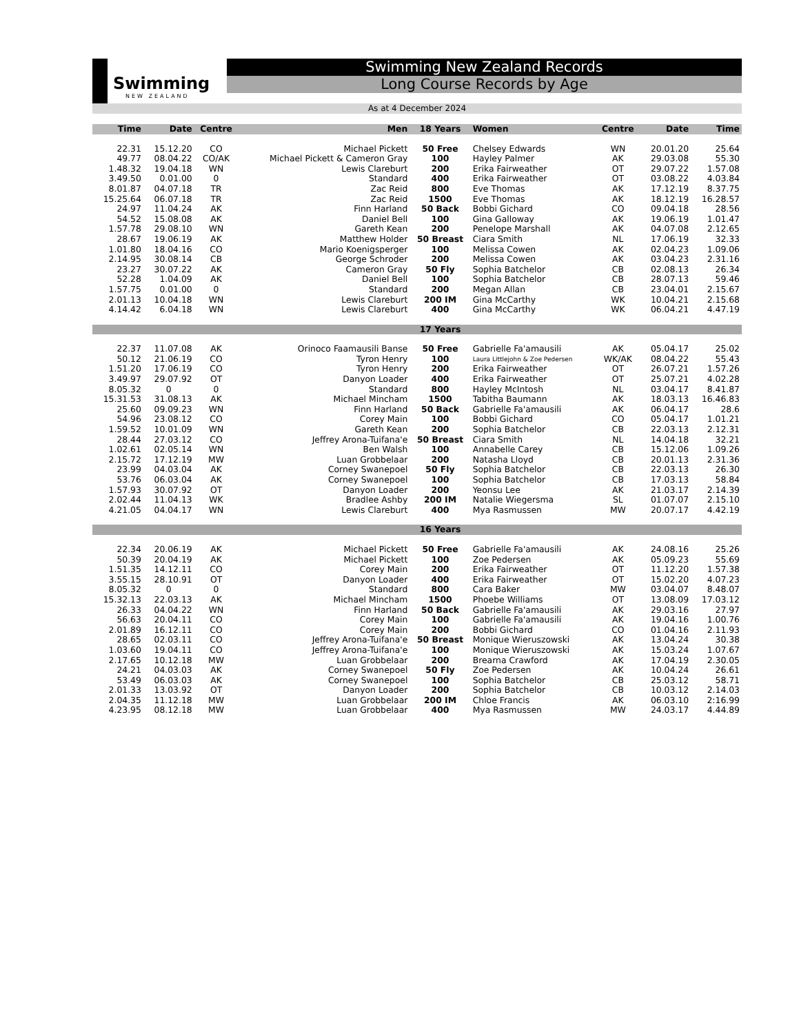Swimming
NEW ZEALAND
Swimming New Zealand Records
Long Course Records by Age
As at 4 December 2024
| Time | Date | Centre | Men | 18 Years | Women | Centre | Date | Time |
| --- | --- | --- | --- | --- | --- | --- | --- | --- |
| 22.31 | 15.12.20 | CO | Michael Pickett | 50 Free | Chelsey Edwards | WN | 20.01.20 | 25.64 |
| 49.77 | 08.04.22 | CO/AK | Michael Pickett & Cameron Gray | 100 | Hayley Palmer | AK | 29.03.08 | 55.30 |
| 1.48.32 | 19.04.18 | WN | Lewis Clareburt | 200 | Erika Fairweather | OT | 29.07.22 | 1.57.08 |
| 3.49.50 | 0.01.00 | 0 | Standard | 400 | Erika Fairweather | OT | 03.08.22 | 4.03.84 |
| 8.01.87 | 04.07.18 | TR | Zac Reid | 800 | Eve Thomas | AK | 17.12.19 | 8.37.75 |
| 15.25.64 | 06.07.18 | TR | Zac Reid | 1500 | Eve Thomas | AK | 18.12.19 | 16.28.57 |
| 24.97 | 11.04.24 | AK | Finn Harland | 50 Back | Bobbi Gichard | CO | 09.04.18 | 28.56 |
| 54.52 | 15.08.08 | AK | Daniel Bell | 100 | Gina Galloway | AK | 19.06.19 | 1.01.47 |
| 1.57.78 | 29.08.10 | WN | Gareth Kean | 200 | Penelope Marshall | AK | 04.07.08 | 2.12.65 |
| 28.67 | 19.06.19 | AK | Matthew Holder | 50 Breast | Ciara Smith | NL | 17.06.19 | 32.33 |
| 1.01.80 | 18.04.16 | CO | Mario Koenigsperger | 100 | Melissa Cowen | AK | 02.04.23 | 1.09.06 |
| 2.14.95 | 30.08.14 | CB | George Schroder | 200 | Melissa Cowen | AK | 03.04.23 | 2.31.16 |
| 23.27 | 30.07.22 | AK | Cameron Gray | 50 Fly | Sophia Batchelor | CB | 02.08.13 | 26.34 |
| 52.28 | 1.04.09 | AK | Daniel Bell | 100 | Sophia Batchelor | CB | 28.07.13 | 59.46 |
| 1.57.75 | 0.01.00 | 0 | Standard | 200 | Megan Allan | CB | 23.04.01 | 2.15.67 |
| 2.01.13 | 10.04.18 | WN | Lewis Clareburt | 200 IM | Gina McCarthy | WK | 10.04.21 | 2.15.68 |
| 4.14.42 | 6.04.18 | WN | Lewis Clareburt | 400 | Gina McCarthy | WK | 06.04.21 | 4.47.19 |
| | | | | 17 Years | | | | |
| 22.37 | 11.07.08 | AK | Orinoco Faamausili Banse | 50 Free | Gabrielle Fa'amausili | AK | 05.04.17 | 25.02 |
| 50.12 | 21.06.19 | CO | Tyron Henry | 100 | Laura Littlejohn & Zoe Pedersen | WK/AK | 08.04.22 | 55.43 |
| 1.51.20 | 17.06.19 | CO | Tyron Henry | 200 | Erika Fairweather | OT | 26.07.21 | 1.57.26 |
| 3.49.97 | 29.07.92 | OT | Danyon Loader | 400 | Erika Fairweather | OT | 25.07.21 | 4.02.28 |
| 8.05.32 | 0 | 0 | Standard | 800 | Hayley McIntosh | NL | 03.04.17 | 8.41.87 |
| 15.31.53 | 31.08.13 | AK | Michael Mincham | 1500 | Tabitha Baumann | AK | 18.03.13 | 16.46.83 |
| 25.60 | 09.09.23 | WN | Finn Harland | 50 Back | Gabrielle Fa'amausili | AK | 06.04.17 | 28.6 |
| 54.96 | 23.08.12 | CO | Corey Main | 100 | Bobbi Gichard | CO | 05.04.17 | 1.01.21 |
| 1.59.52 | 10.01.09 | WN | Gareth Kean | 200 | Sophia Batchelor | CB | 22.03.13 | 2.12.31 |
| 28.44 | 27.03.12 | CO | Jeffrey Arona-Tuifana'e | 50 Breast | Ciara Smith | NL | 14.04.18 | 32.21 |
| 1.02.61 | 02.05.14 | WN | Ben Walsh | 100 | Annabelle Carey | CB | 15.12.06 | 1.09.26 |
| 2.15.72 | 17.12.19 | MW | Luan Grobbelaar | 200 | Natasha Lloyd | CB | 20.01.13 | 2.31.36 |
| 23.99 | 04.03.04 | AK | Corney Swanepoel | 50 Fly | Sophia Batchelor | CB | 22.03.13 | 26.30 |
| 53.76 | 06.03.04 | AK | Corney Swanepoel | 100 | Sophia Batchelor | CB | 17.03.13 | 58.84 |
| 1.57.93 | 30.07.92 | OT | Danyon Loader | 200 | Yeonsu Lee | AK | 21.03.17 | 2.14.39 |
| 2.02.44 | 11.04.13 | WK | Bradlee Ashby | 200 IM | Natalie Wiegersma | SL | 01.07.07 | 2.15.10 |
| 4.21.05 | 04.04.17 | WN | Lewis Clareburt | 400 | Mya Rasmussen | MW | 20.07.17 | 4.42.19 |
| | | | | 16 Years | | | | |
| 22.34 | 20.06.19 | AK | Michael Pickett | 50 Free | Gabrielle Fa'amausili | AK | 24.08.16 | 25.26 |
| 50.39 | 20.04.19 | AK | Michael Pickett | 100 | Zoe Pedersen | AK | 05.09.23 | 55.69 |
| 1.51.35 | 14.12.11 | CO | Corey Main | 200 | Erika Fairweather | OT | 11.12.20 | 1.57.38 |
| 3.55.15 | 28.10.91 | OT | Danyon Loader | 400 | Erika Fairweather | OT | 15.02.20 | 4.07.23 |
| 8.05.32 | 0 | 0 | Standard | 800 | Cara Baker | MW | 03.04.07 | 8.48.07 |
| 15.32.13 | 22.03.13 | AK | Michael Mincham | 1500 | Phoebe Williams | OT | 13.08.09 | 17.03.12 |
| 26.33 | 04.04.22 | WN | Finn Harland | 50 Back | Gabrielle Fa'amausili | AK | 29.03.16 | 27.97 |
| 56.63 | 20.04.11 | CO | Corey Main | 100 | Gabrielle Fa'amausili | AK | 19.04.16 | 1.00.76 |
| 2.01.89 | 16.12.11 | CO | Corey Main | 200 | Bobbi Gichard | CO | 01.04.16 | 2.11.93 |
| 28.65 | 02.03.11 | CO | Jeffrey Arona-Tuifana'e | 50 Breast | Monique Wieruszowski | AK | 13.04.24 | 30.38 |
| 1.03.60 | 19.04.11 | CO | Jeffrey Arona-Tuifana'e | 100 | Monique Wieruszowski | AK | 15.03.24 | 1.07.67 |
| 2.17.65 | 10.12.18 | MW | Luan Grobbelaar | 200 | Brearna Crawford | AK | 17.04.19 | 2.30.05 |
| 24.21 | 04.03.03 | AK | Corney Swanepoel | 50 Fly | Zoe Pedersen | AK | 10.04.24 | 26.61 |
| 53.49 | 06.03.03 | AK | Corney Swanepoel | 100 | Sophia Batchelor | CB | 25.03.12 | 58.71 |
| 2.01.33 | 13.03.92 | OT | Danyon Loader | 200 | Sophia Batchelor | CB | 10.03.12 | 2.14.03 |
| 2.04.35 | 11.12.18 | MW | Luan Grobbelaar | 200 IM | Chloe Francis | AK | 06.03.10 | 2:16.99 |
| 4.23.95 | 08.12.18 | MW | Luan Grobbelaar | 400 | Mya Rasmussen | MW | 24.03.17 | 4.44.89 |